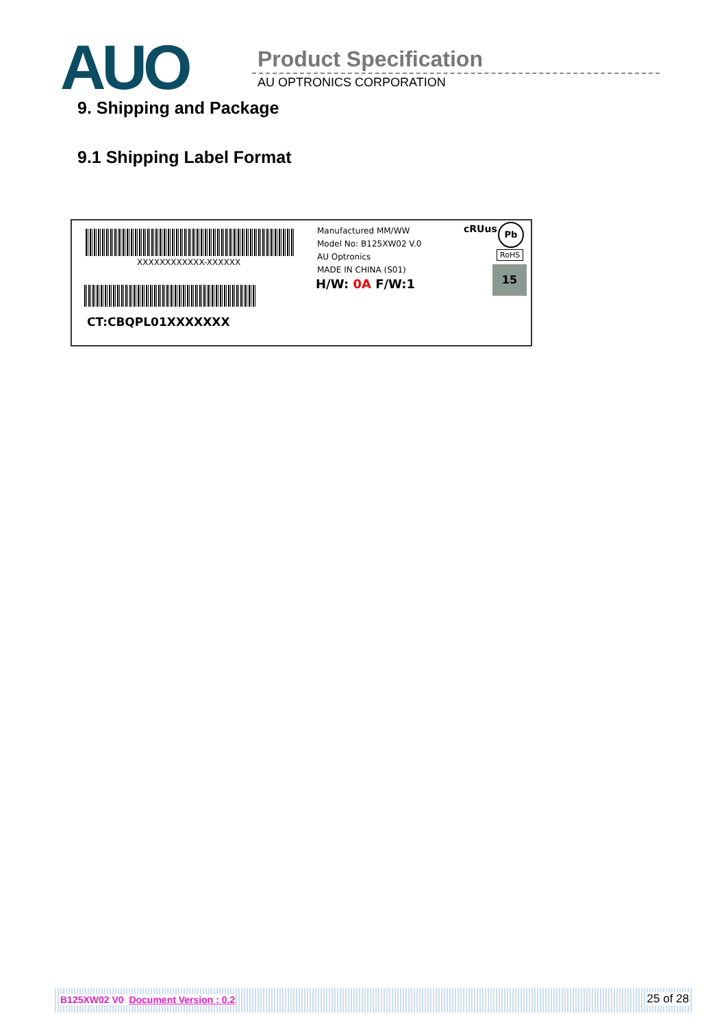AUO Product Specification
AU OPTRONICS CORPORATION
9. Shipping and Package
9.1 Shipping Label Format
XXXXXXXXXXXX-XXXXXX
CT:CBQPL01XXXXXXX
Manufactured MM/WW
Model No: B125XW02 V.0
AU Optronics
MADE IN CHINA (S01)
H/W: 0A F/W:1
cRUus Pb
RoHS
15
B125XW02 V0 Document Version : 0.2 25 of 28